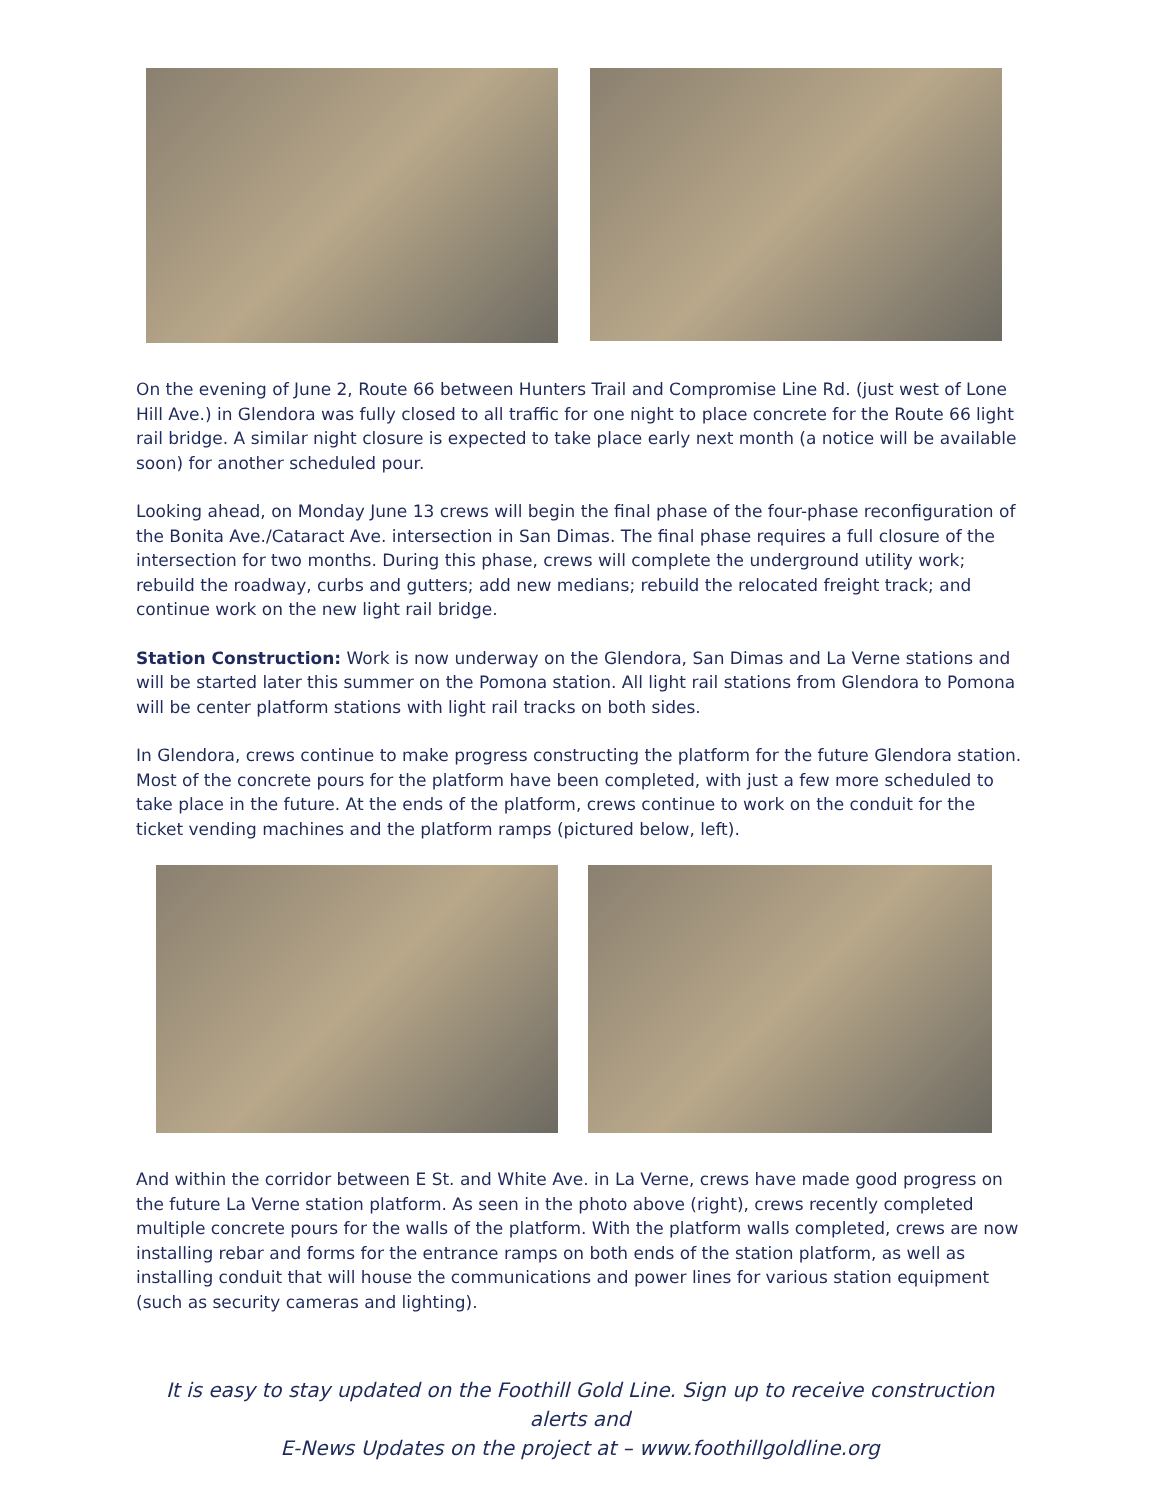On the evening of June 2, Route 66 between Hunters Trail and Compromise Line Rd. (just west of Lone Hill Ave.) in Glendora was fully closed to all traffic for one night to place concrete for the Route 66 light rail bridge. A similar night closure is expected to take place early next month (a notice will be available soon) for another scheduled pour.
Looking ahead, on Monday June 13 crews will begin the final phase of the four-phase reconfiguration of the Bonita Ave./Cataract Ave. intersection in San Dimas. The final phase requires a full closure of the intersection for two months. During this phase, crews will complete the underground utility work; rebuild the roadway, curbs and gutters; add new medians; rebuild the relocated freight track; and continue work on the new light rail bridge.
Station Construction: Work is now underway on the Glendora, San Dimas and La Verne stations and will be started later this summer on the Pomona station. All light rail stations from Glendora to Pomona will be center platform stations with light rail tracks on both sides.
In Glendora, crews continue to make progress constructing the platform for the future Glendora station. Most of the concrete pours for the platform have been completed, with just a few more scheduled to take place in the future. At the ends of the platform, crews continue to work on the conduit for the ticket vending machines and the platform ramps (pictured below, left).
And within the corridor between E St. and White Ave. in La Verne, crews have made good progress on the future La Verne station platform. As seen in the photo above (right), crews recently completed multiple concrete pours for the walls of the platform. With the platform walls completed, crews are now installing rebar and forms for the entrance ramps on both ends of the station platform, as well as installing conduit that will house the communications and power lines for various station equipment (such as security cameras and lighting).
It is easy to stay updated on the Foothill Gold Line. Sign up to receive construction alerts and
E-News Updates on the project at – www.foothillgoldline.org